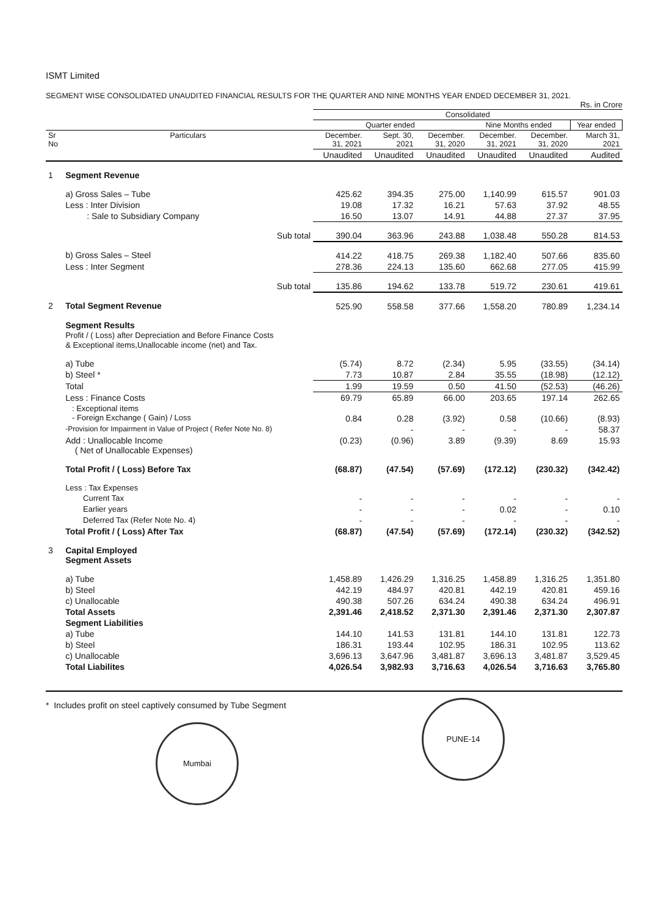ISMT Limited
SEGMENT WISE CONSOLIDATED UNAUDITED FINANCIAL RESULTS FOR THE QUARTER AND NINE MONTHS YEAR ENDED DECEMBER 31, 2021.
Rs. in Crore
| | | Consolidated | | | | | |
| --- | --- | --- | --- | --- | --- | --- | --- |
| | | Quarter ended | | | Nine Months ended | | Year ended |
| Sr No | Particulars | December. 31, 2021 | Sept. 30, 2021 | December. 31, 2020 | December. 31, 2021 | December. 31, 2020 | March 31, 2021 |
| | | Unaudited | Unaudited | Unaudited | Unaudited | Unaudited | Audited |
| 1 | Segment Revenue | | | | | | |
| | a) Gross Sales – Tube | 425.62 | 394.35 | 275.00 | 1,140.99 | 615.57 | 901.03 |
| | Less : Inter Division | 19.08 | 17.32 | 16.21 | 57.63 | 37.92 | 48.55 |
| | : Sale to Subsidiary Company | 16.50 | 13.07 | 14.91 | 44.88 | 27.37 | 37.95 |
| | Sub total | 390.04 | 363.96 | 243.88 | 1,038.48 | 550.28 | 814.53 |
| | b) Gross Sales – Steel | 414.22 | 418.75 | 269.38 | 1,182.40 | 507.66 | 835.60 |
| | Less : Inter Segment | 278.36 | 224.13 | 135.60 | 662.68 | 277.05 | 415.99 |
| | Sub total | 135.86 | 194.62 | 133.78 | 519.72 | 230.61 | 419.61 |
| 2 | Total Segment Revenue | 525.90 | 558.58 | 377.66 | 1,558.20 | 780.89 | 1,234.14 |
| | Segment Results Profit / ( Loss) after Depreciation and Before Finance Costs & Exceptional items,Unallocable income (net) and Tax. | | | | | | |
| | a) Tube | (5.74) | 8.72 | (2.34) | 5.95 | (33.55) | (34.14) |
| | b) Steel * | 7.73 | 10.87 | 2.84 | 35.55 | (18.98) | (12.12) |
| | Total | 1.99 | 19.59 | 0.50 | 41.50 | (52.53) | (46.26) |
| | Less : Finance Costs | 69.79 | 65.89 | 66.00 | 203.65 | 197.14 | 262.65 |
| | : Exceptional items - Foreign Exchange ( Gain) / Loss | 0.84 | 0.28 | (3.92) | 0.58 | (10.66) | (8.93) |
| | -Provision for Impairment in Value of Project ( Refer Note No. 8) | | - | - | - | - | 58.37 |
| | Add : Unallocable Income ( Net of Unallocable Expenses) | (0.23) | (0.96) | 3.89 | (9.39) | 8.69 | 15.93 |
| | Total Profit / ( Loss) Before Tax | (68.87) | (47.54) | (57.69) | (172.12) | (230.32) | (342.42) |
| | Less : Tax Expenses | | | | | | |
| | Current Tax | - | - | - | - | - | - |
| | Earlier years | - | - | - | 0.02 | - | 0.10 |
| | Deferred Tax (Refer Note No. 4) | - | - | - | - | - | - |
| | Total Profit / ( Loss) After Tax | (68.87) | (47.54) | (57.69) | (172.14) | (230.32) | (342.52) |
| 3 | Capital Employed Segment Assets | | | | | | |
| | a) Tube | 1,458.89 | 1,426.29 | 1,316.25 | 1,458.89 | 1,316.25 | 1,351.80 |
| | b) Steel | 442.19 | 484.97 | 420.81 | 442.19 | 420.81 | 459.16 |
| | c) Unallocable | 490.38 | 507.26 | 634.24 | 490.38 | 634.24 | 496.91 |
| | Total Assets | 2,391.46 | 2,418.52 | 2,371.30 | 2,391.46 | 2,371.30 | 2,307.87 |
| | Segment Liabilities | | | | | | |
| | a) Tube | 144.10 | 141.53 | 131.81 | 144.10 | 131.81 | 122.73 |
| | b) Steel | 186.31 | 193.44 | 102.95 | 186.31 | 102.95 | 113.62 |
| | c) Unallocable | 3,696.13 | 3,647.96 | 3,481.87 | 3,696.13 | 3,481.87 | 3,529.45 |
| | Total Liabilites | 4,026.54 | 3,982.93 | 3,716.63 | 4,026.54 | 3,716.63 | 3,765.80 |
* Includes profit on steel captively consumed by Tube Segment
Mumbai PUNE-14